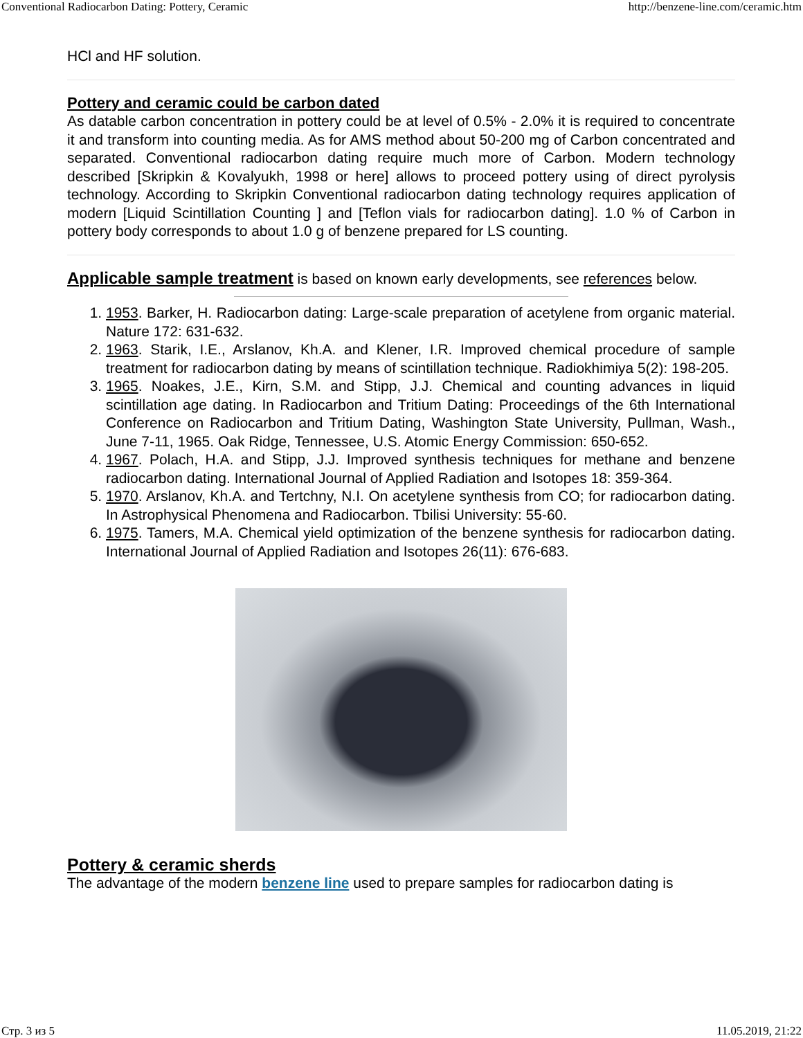Conventional Radiocarbon Dating: Pottery, Ceramic http://benzene-line.com/ceramic.htm
HCl and HF solution.
Pottery and ceramic could be carbon dated
As datable carbon concentration in pottery could be at level of 0.5% - 2.0% it is required to concentrate it and transform into counting media. As for AMS method about 50-200 mg of Carbon concentrated and separated. Conventional radiocarbon dating require much more of Carbon. Modern technology described [Skripkin & Kovalyukh, 1998 or here] allows to proceed pottery using of direct pyrolysis technology. According to Skripkin Conventional radiocarbon dating technology requires application of modern [Liquid Scintillation Counting ] and [Teflon vials for radiocarbon dating]. 1.0 % of Carbon in pottery body corresponds to about 1.0 g of benzene prepared for LS counting.
Applicable sample treatment is based on known early developments, see references below.
1. 1953. Barker, H. Radiocarbon dating: Large-scale preparation of acetylene from organic material. Nature 172: 631-632.
2. 1963. Starik, I.E., Arslanov, Kh.A. and Klener, I.R. Improved chemical procedure of sample treatment for radiocarbon dating by means of scintillation technique. Radiokhimiya 5(2): 198-205.
3. 1965. Noakes, J.E., Kirn, S.M. and Stipp, J.J. Chemical and counting advances in liquid scintillation age dating. In Radiocarbon and Tritium Dating: Proceedings of the 6th International Conference on Radiocarbon and Tritium Dating, Washington State University, Pullman, Wash., June 7-11, 1965. Oak Ridge, Tennessee, U.S. Atomic Energy Commission: 650-652.
4. 1967. Polach, H.A. and Stipp, J.J. Improved synthesis techniques for methane and benzene radiocarbon dating. International Journal of Applied Radiation and Isotopes 18: 359-364.
5. 1970. Arslanov, Kh.A. and Tertchny, N.I. On acetylene synthesis from CO; for radiocarbon dating. In Astrophysical Phenomena and Radiocarbon. Tbilisi University: 55-60.
6. 1975. Tamers, M.A. Chemical yield optimization of the benzene synthesis for radiocarbon dating. International Journal of Applied Radiation and Isotopes 26(11): 676-683.
Pottery & ceramic sherds
The advantage of the modern benzene line used to prepare samples for radiocarbon dating is
Стр. 3 из 5 11.05.2019, 21:22